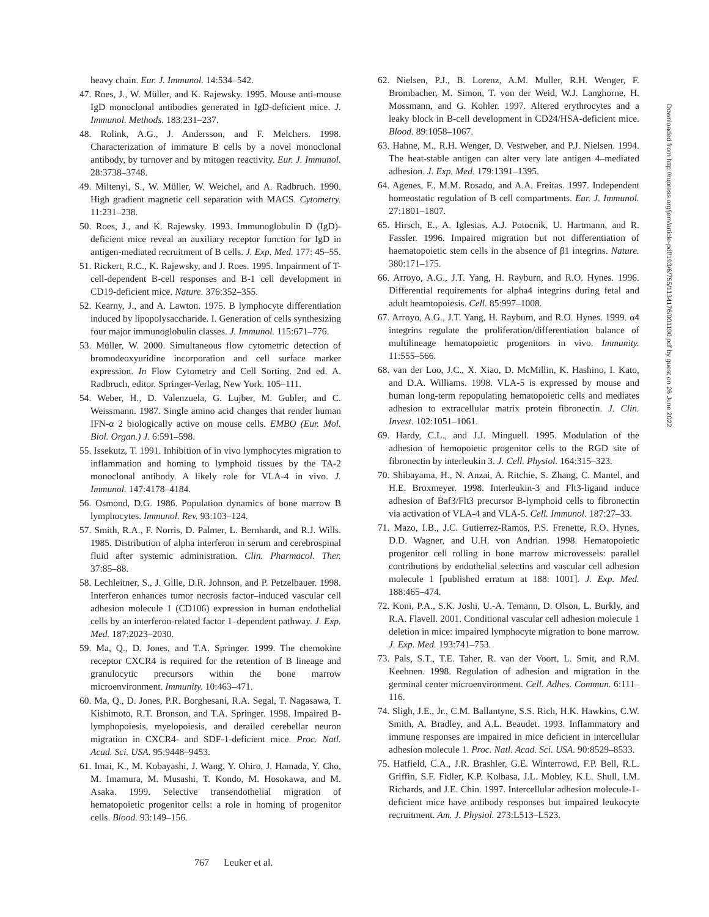heavy chain. Eur. J. Immunol. 14:534–542.
47. Roes, J., W. Müller, and K. Rajewsky. 1995. Mouse anti-mouse IgD monoclonal antibodies generated in IgD-deficient mice. J. Immunol. Methods. 183:231–237.
48. Rolink, A.G., J. Andersson, and F. Melchers. 1998. Characterization of immature B cells by a novel monoclonal antibody, by turnover and by mitogen reactivity. Eur. J. Immunol. 28:3738–3748.
49. Miltenyi, S., W. Müller, W. Weichel, and A. Radbruch. 1990. High gradient magnetic cell separation with MACS. Cytometry. 11:231–238.
50. Roes, J., and K. Rajewsky. 1993. Immunoglobulin D (IgD)-deficient mice reveal an auxiliary receptor function for IgD in antigen-mediated recruitment of B cells. J. Exp. Med. 177: 45–55.
51. Rickert, R.C., K. Rajewsky, and J. Roes. 1995. Impairment of T-cell-dependent B-cell responses and B-1 cell development in CD19-deficient mice. Nature. 376:352–355.
52. Kearny, J., and A. Lawton. 1975. B lymphocyte differentiation induced by lipopolysaccharide. I. Generation of cells synthesizing four major immunoglobulin classes. J. Immunol. 115:671–776.
53. Müller, W. 2000. Simultaneous flow cytometric detection of bromodeoxyuridine incorporation and cell surface marker expression. In Flow Cytometry and Cell Sorting. 2nd ed. A. Radbruch, editor. Springer-Verlag, New York. 105–111.
54. Weber, H., D. Valenzuela, G. Lujber, M. Gubler, and C. Weissmann. 1987. Single amino acid changes that render human IFN-α 2 biologically active on mouse cells. EMBO (Eur. Mol. Biol. Organ.) J. 6:591–598.
55. Issekutz, T. 1991. Inhibition of in vivo lymphocytes migration to inflammation and homing to lymphoid tissues by the TA-2 monoclonal antibody. A likely role for VLA-4 in vivo. J. Immunol. 147:4178–4184.
56. Osmond, D.G. 1986. Population dynamics of bone marrow B lymphocytes. Immunol. Rev. 93:103–124.
57. Smith, R.A., F. Norris, D. Palmer, L. Bernhardt, and R.J. Wills. 1985. Distribution of alpha interferon in serum and cerebrospinal fluid after systemic administration. Clin. Pharmacol. Ther. 37:85–88.
58. Lechleitner, S., J. Gille, D.R. Johnson, and P. Petzelbauer. 1998. Interferon enhances tumor necrosis factor–induced vascular cell adhesion molecule 1 (CD106) expression in human endothelial cells by an interferon-related factor 1–dependent pathway. J. Exp. Med. 187:2023–2030.
59. Ma, Q., D. Jones, and T.A. Springer. 1999. The chemokine receptor CXCR4 is required for the retention of B lineage and granulocytic precursors within the bone marrow microenvironment. Immunity. 10:463–471.
60. Ma, Q., D. Jones, P.R. Borghesani, R.A. Segal, T. Nagasawa, T. Kishimoto, R.T. Bronson, and T.A. Springer. 1998. Impaired B-lymphopoiesis, myelopoiesis, and derailed cerebellar neuron migration in CXCR4- and SDF-1-deficient mice. Proc. Natl. Acad. Sci. USA. 95:9448–9453.
61. Imai, K., M. Kobayashi, J. Wang, Y. Ohiro, J. Hamada, Y. Cho, M. Imamura, M. Musashi, T. Kondo, M. Hosokawa, and M. Asaka. 1999. Selective transendothelial migration of hematopoietic progenitor cells: a role in homing of progenitor cells. Blood. 93:149–156.
62. Nielsen, P.J., B. Lorenz, A.M. Muller, R.H. Wenger, F. Brombacher, M. Simon, T. von der Weid, W.J. Langhorne, H. Mossmann, and G. Kohler. 1997. Altered erythrocytes and a leaky block in B-cell development in CD24/HSA-deficient mice. Blood. 89:1058–1067.
63. Hahne, M., R.H. Wenger, D. Vestweber, and P.J. Nielsen. 1994. The heat-stable antigen can alter very late antigen 4–mediated adhesion. J. Exp. Med. 179:1391–1395.
64. Agenes, F., M.M. Rosado, and A.A. Freitas. 1997. Independent homeostatic regulation of B cell compartments. Eur. J. Immunol. 27:1801–1807.
65. Hirsch, E., A. Iglesias, A.J. Potocnik, U. Hartmann, and R. Fassler. 1996. Impaired migration but not differentiation of haematopoietic stem cells in the absence of β1 integrins. Nature. 380:171–175.
66. Arroyo, A.G., J.T. Yang, H. Rayburn, and R.O. Hynes. 1996. Differential requirements for alpha4 integrins during fetal and adult heamtopoiesis. Cell. 85:997–1008.
67. Arroyo, A.G., J.T. Yang, H. Rayburn, and R.O. Hynes. 1999. α4 integrins regulate the proliferation/differentiation balance of multilineage hematopoietic progenitors in vivo. Immunity. 11:555–566.
68. van der Loo, J.C., X. Xiao, D. McMillin, K. Hashino, I. Kato, and D.A. Williams. 1998. VLA-5 is expressed by mouse and human long-term repopulating hematopoietic cells and mediates adhesion to extracellular matrix protein fibronectin. J. Clin. Invest. 102:1051–1061.
69. Hardy, C.L., and J.J. Minguell. 1995. Modulation of the adhesion of hemopoietic progenitor cells to the RGD site of fibronectin by interleukin 3. J. Cell. Physiol. 164:315–323.
70. Shibayama, H., N. Anzai, A. Ritchie, S. Zhang, C. Mantel, and H.E. Broxmeyer. 1998. Interleukin-3 and Flt3-ligand induce adhesion of Baf3/Flt3 precursor B-lymphoid cells to fibronectin via activation of VLA-4 and VLA-5. Cell. Immunol. 187:27–33.
71. Mazo, I.B., J.C. Gutierrez-Ramos, P.S. Frenette, R.O. Hynes, D.D. Wagner, and U.H. von Andrian. 1998. Hematopoietic progenitor cell rolling in bone marrow microvessels: parallel contributions by endothelial selectins and vascular cell adhesion molecule 1 [published erratum at 188: 1001]. J. Exp. Med. 188:465–474.
72. Koni, P.A., S.K. Joshi, U.-A. Temann, D. Olson, L. Burkly, and R.A. Flavell. 2001. Conditional vascular cell adhesion molecule 1 deletion in mice: impaired lymphocyte migration to bone marrow. J. Exp. Med. 193:741–753.
73. Pals, S.T., T.E. Taher, R. van der Voort, L. Smit, and R.M. Keehnen. 1998. Regulation of adhesion and migration in the germinal center microenvironment. Cell. Adhes. Commun. 6:111–116.
74. Sligh, J.E., Jr., C.M. Ballantyne, S.S. Rich, H.K. Hawkins, C.W. Smith, A. Bradley, and A.L. Beaudet. 1993. Inflammatory and immune responses are impaired in mice deficient in intercellular adhesion molecule 1. Proc. Natl. Acad. Sci. USA. 90:8529–8533.
75. Hatfield, C.A., J.R. Brashler, G.E. Winterrowd, F.P. Bell, R.L. Griffin, S.F. Fidler, K.P. Kolbasa, J.L. Mobley, K.L. Shull, I.M. Richards, and J.E. Chin. 1997. Intercellular adhesion molecule-1-deficient mice have antibody responses but impaired leukocyte recruitment. Am. J. Physiol. 273:L513–L523.
Downloaded from http://rupress.org/jem/article-pdf/193/6/755/1134176/001190.pdf by guest on 26 June 2022
767 Leuker et al.